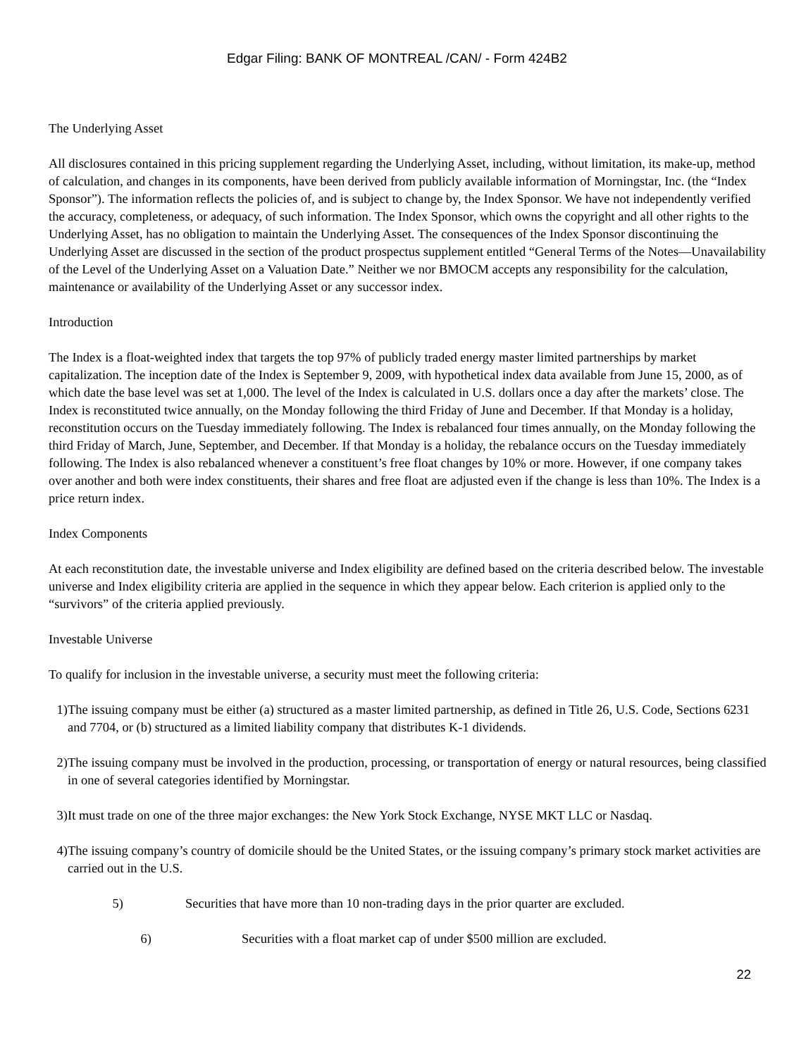Edgar Filing: BANK OF MONTREAL /CAN/ - Form 424B2
The Underlying Asset
All disclosures contained in this pricing supplement regarding the Underlying Asset, including, without limitation, its make-up, method of calculation, and changes in its components, have been derived from publicly available information of Morningstar, Inc. (the “Index Sponsor”). The information reflects the policies of, and is subject to change by, the Index Sponsor. We have not independently verified the accuracy, completeness, or adequacy, of such information. The Index Sponsor, which owns the copyright and all other rights to the Underlying Asset, has no obligation to maintain the Underlying Asset. The consequences of the Index Sponsor discontinuing the Underlying Asset are discussed in the section of the product prospectus supplement entitled “General Terms of the Notes—Unavailability of the Level of the Underlying Asset on a Valuation Date.” Neither we nor BMOCM accepts any responsibility for the calculation, maintenance or availability of the Underlying Asset or any successor index.
Introduction
The Index is a float-weighted index that targets the top 97% of publicly traded energy master limited partnerships by market capitalization. The inception date of the Index is September 9, 2009, with hypothetical index data available from June 15, 2000, as of which date the base level was set at 1,000. The level of the Index is calculated in U.S. dollars once a day after the markets’ close. The Index is reconstituted twice annually, on the Monday following the third Friday of June and December. If that Monday is a holiday, reconstitution occurs on the Tuesday immediately following. The Index is rebalanced four times annually, on the Monday following the third Friday of March, June, September, and December. If that Monday is a holiday, the rebalance occurs on the Tuesday immediately following. The Index is also rebalanced whenever a constituent’s free float changes by 10% or more. However, if one company takes over another and both were index constituents, their shares and free float are adjusted even if the change is less than 10%. The Index is a price return index.
Index Components
At each reconstitution date, the investable universe and Index eligibility are defined based on the criteria described below. The investable universe and Index eligibility criteria are applied in the sequence in which they appear below. Each criterion is applied only to the “survivors” of the criteria applied previously.
Investable Universe
To qualify for inclusion in the investable universe, a security must meet the following criteria:
1) The issuing company must be either (a) structured as a master limited partnership, as defined in Title 26, U.S. Code, Sections 6231 and 7704, or (b) structured as a limited liability company that distributes K-1 dividends.
2) The issuing company must be involved in the production, processing, or transportation of energy or natural resources, being classified in one of several categories identified by Morningstar.
3) It must trade on one of the three major exchanges: the New York Stock Exchange, NYSE MKT LLC or Nasdaq.
4) The issuing company’s country of domicile should be the United States, or the issuing company’s primary stock market activities are carried out in the U.S.
5) Securities that have more than 10 non-trading days in the prior quarter are excluded.
6) Securities with a float market cap of under $500 million are excluded.
22